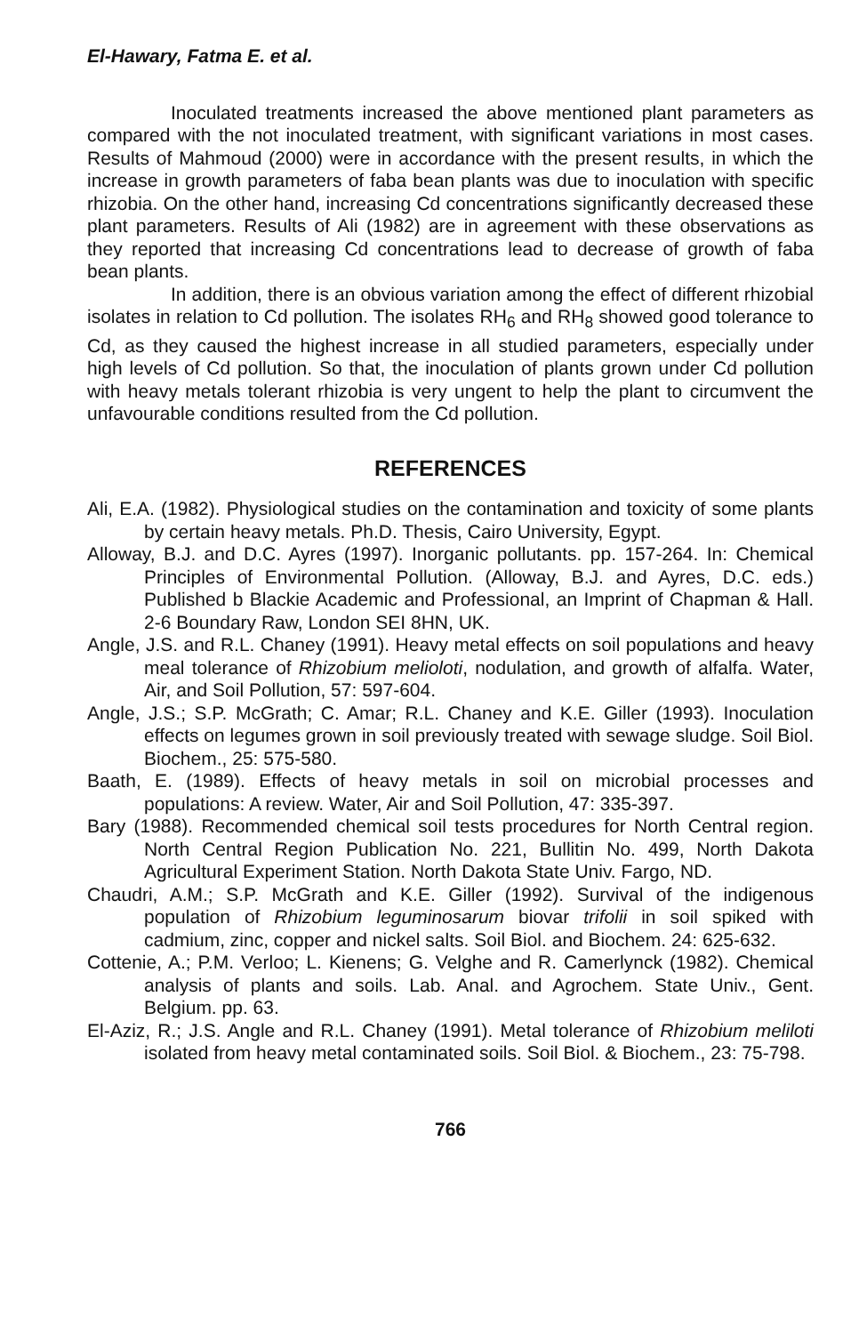El-Hawary, Fatma E. et al.
Inoculated treatments increased the above mentioned plant parameters as compared with the not inoculated treatment, with significant variations in most cases. Results of Mahmoud (2000) were in accordance with the present results, in which the increase in growth parameters of faba bean plants was due to inoculation with specific rhizobia. On the other hand, increasing Cd concentrations significantly decreased these plant parameters. Results of Ali (1982) are in agreement with these observations as they reported that increasing Cd concentrations lead to decrease of growth of faba bean plants.
In addition, there is an obvious variation among the effect of different rhizobial isolates in relation to Cd pollution. The isolates RH<sub>6</sub> and RH<sub>8</sub> showed good tolerance to Cd, as they caused the highest increase in all studied parameters, especially under high levels of Cd pollution. So that, the inoculation of plants grown under Cd pollution with heavy metals tolerant rhizobia is very ungent to help the plant to circumvent the unfavourable conditions resulted from the Cd pollution.
REFERENCES
Ali, E.A. (1982). Physiological studies on the contamination and toxicity of some plants by certain heavy metals. Ph.D. Thesis, Cairo University, Egypt.
Alloway, B.J. and D.C. Ayres (1997). Inorganic pollutants. pp. 157-264. In: Chemical Principles of Environmental Pollution. (Alloway, B.J. and Ayres, D.C. eds.) Published b Blackie Academic and Professional, an Imprint of Chapman & Hall. 2-6 Boundary Raw, London SEI 8HN, UK.
Angle, J.S. and R.L. Chaney (1991). Heavy metal effects on soil populations and heavy meal tolerance of Rhizobium melioloti, nodulation, and growth of alfalfa. Water, Air, and Soil Pollution, 57: 597-604.
Angle, J.S.; S.P. McGrath; C. Amar; R.L. Chaney and K.E. Giller (1993). Inoculation effects on legumes grown in soil previously treated with sewage sludge. Soil Biol. Biochem., 25: 575-580.
Baath, E. (1989). Effects of heavy metals in soil on microbial processes and populations: A review. Water, Air and Soil Pollution, 47: 335-397.
Bary (1988). Recommended chemical soil tests procedures for North Central region. North Central Region Publication No. 221, Bullitin No. 499, North Dakota Agricultural Experiment Station. North Dakota State Univ. Fargo, ND.
Chaudri, A.M.; S.P. McGrath and K.E. Giller (1992). Survival of the indigenous population of Rhizobium leguminosarum biovar trifolii in soil spiked with cadmium, zinc, copper and nickel salts. Soil Biol. and Biochem. 24: 625-632.
Cottenie, A.; P.M. Verloo; L. Kienens; G. Velghe and R. Camerlynck (1982). Chemical analysis of plants and soils. Lab. Anal. and Agrochem. State Univ., Gent. Belgium. pp. 63.
El-Aziz, R.; J.S. Angle and R.L. Chaney (1991). Metal tolerance of Rhizobium meliloti isolated from heavy metal contaminated soils. Soil Biol. & Biochem., 23: 75-798.
766